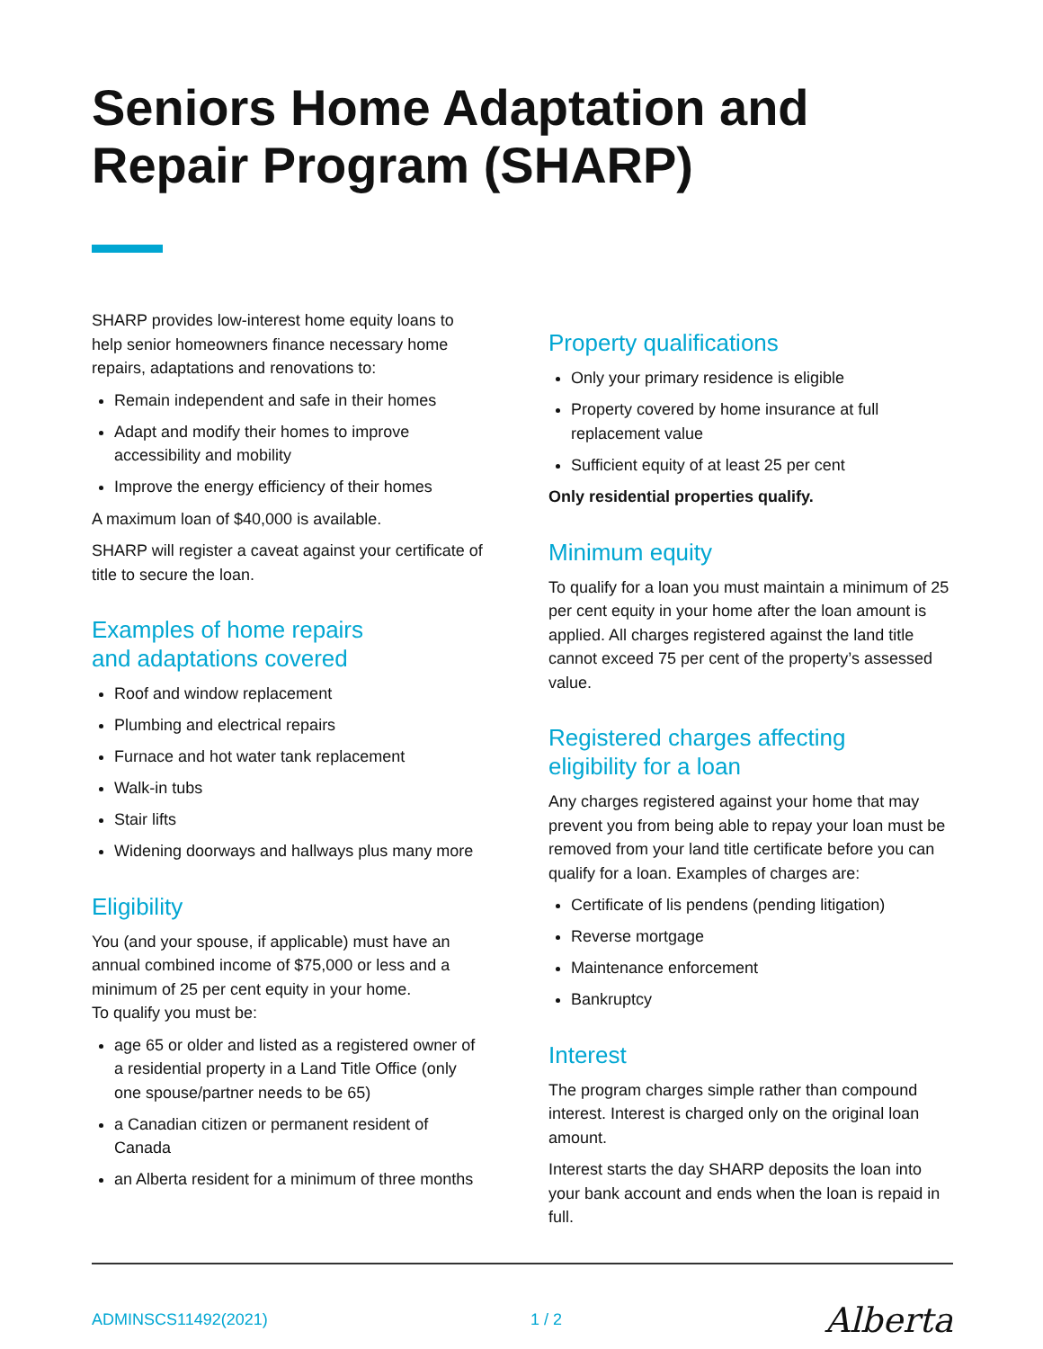Seniors Home Adaptation and
Repair Program (SHARP)
SHARP provides low-interest home equity loans to help senior homeowners finance necessary home repairs, adaptations and renovations to:
Remain independent and safe in their homes
Adapt and modify their homes to improve accessibility and mobility
Improve the energy efficiency of their homes
A maximum loan of $40,000 is available.
SHARP will register a caveat against your certificate of title to secure the loan.
Examples of home repairs
and adaptations covered
Roof and window replacement
Plumbing and electrical repairs
Furnace and hot water tank replacement
Walk-in tubs
Stair lifts
Widening doorways and hallways plus many more
Eligibility
You (and your spouse, if applicable) must have an annual combined income of $75,000 or less and a minimum of 25 per cent equity in your home.
To qualify you must be:
age 65 or older and listed as a registered owner of a residential property in a Land Title Office (only one spouse/partner needs to be 65)
a Canadian citizen or permanent resident of Canada
an Alberta resident for a minimum of three months
Property qualifications
Only your primary residence is eligible
Property covered by home insurance at full replacement value
Sufficient equity of at least 25 per cent
Only residential properties qualify.
Minimum equity
To qualify for a loan you must maintain a minimum of 25 per cent equity in your home after the loan amount is applied. All charges registered against the land title cannot exceed 75 per cent of the property’s assessed value.
Registered charges affecting
eligibility for a loan
Any charges registered against your home that may prevent you from being able to repay your loan must be removed from your land title certificate before you can qualify for a loan. Examples of charges are:
Certificate of lis pendens (pending litigation)
Reverse mortgage
Maintenance enforcement
Bankruptcy
Interest
The program charges simple rather than compound interest. Interest is charged only on the original loan amount.
Interest starts the day SHARP deposits the loan into your bank account and ends when the loan is repaid in full.
ADMINSCS11492(2021) 1 / 2 Alberta